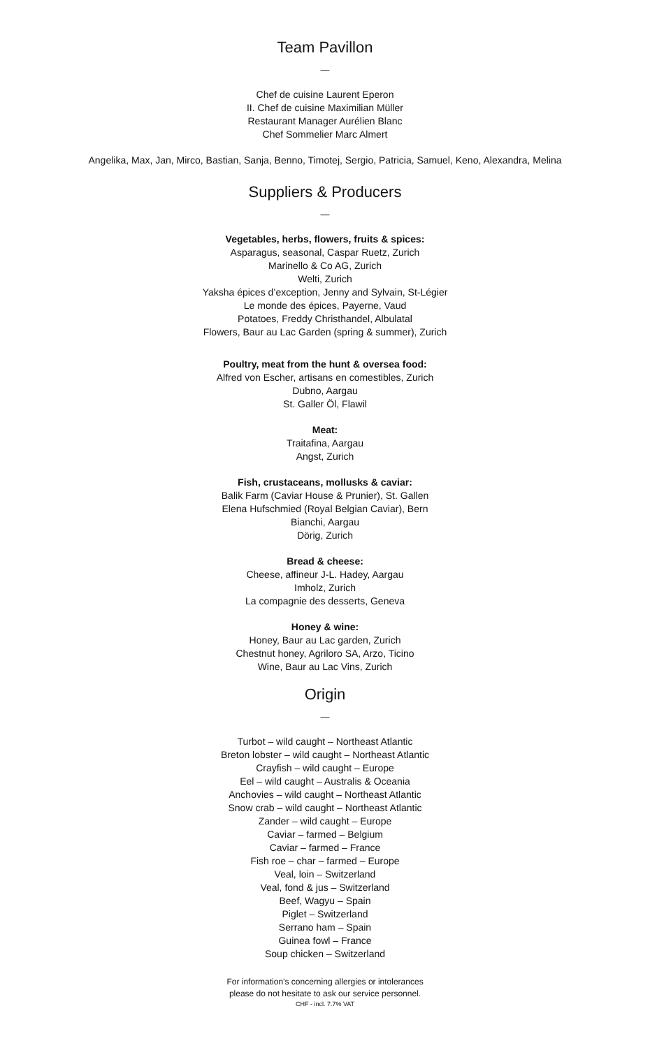Team Pavillon
—
Chef de cuisine Laurent Eperon
II. Chef de cuisine Maximilian Müller
Restaurant Manager Aurélien Blanc
Chef Sommelier Marc Almert
Angelika, Max, Jan, Mirco, Bastian, Sanja, Benno, Timotej, Sergio, Patricia, Samuel, Keno, Alexandra, Melina
Suppliers & Producers
—
Vegetables, herbs, flowers, fruits & spices:
Asparagus, seasonal, Caspar Ruetz, Zurich
Marinello & Co AG, Zurich
Welti, Zurich
Yaksha épices d’exception, Jenny and Sylvain, St-Légier
Le monde des épices, Payerne, Vaud
Potatoes, Freddy Christhandel, Albulatal
Flowers, Baur au Lac Garden (spring & summer), Zurich
Poultry, meat from the hunt & oversea food:
Alfred von Escher, artisans en comestibles, Zurich
Dubno, Aargau
St. Galler Öl, Flawil
Meat:
Traitafina, Aargau
Angst, Zurich
Fish, crustaceans, mollusks & caviar:
Balik Farm (Caviar House & Prunier), St. Gallen
Elena Hufschmied (Royal Belgian Caviar), Bern
Bianchi, Aargau
Dörig, Zurich
Bread & cheese:
Cheese, affineur J-L. Hadey, Aargau
Imholz, Zurich
La compagnie des desserts, Geneva
Honey & wine:
Honey, Baur au Lac garden, Zurich
Chestnut honey, Agriloro SA, Arzo, Ticino
Wine, Baur au Lac Vins, Zurich
Origin
—
Turbot – wild caught – Northeast Atlantic
Breton lobster – wild caught – Northeast Atlantic
Crayfish – wild caught – Europe
Eel – wild caught – Australis & Oceania
Anchovies – wild caught – Northeast Atlantic
Snow crab – wild caught – Northeast Atlantic
Zander – wild caught – Europe
Caviar – farmed – Belgium
Caviar – farmed – France
Fish roe – char – farmed – Europe
Veal, loin – Switzerland
Veal, fond & jus – Switzerland
Beef, Wagyu – Spain
Piglet – Switzerland
Serrano ham – Spain
Guinea fowl – France
Soup chicken – Switzerland
For information’s concerning allergies or intolerances
please do not hesitate to ask our service personnel.
CHF - incl. 7.7% VAT